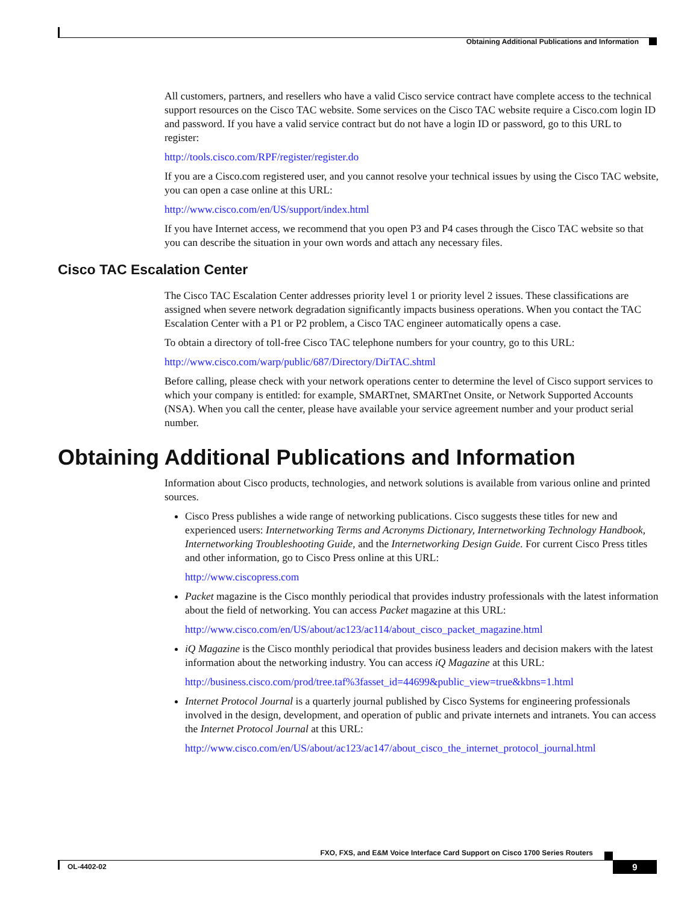Obtaining Additional Publications and Information
All customers, partners, and resellers who have a valid Cisco service contract have complete access to the technical support resources on the Cisco TAC website. Some services on the Cisco TAC website require a Cisco.com login ID and password. If you have a valid service contract but do not have a login ID or password, go to this URL to register:
http://tools.cisco.com/RPF/register/register.do
If you are a Cisco.com registered user, and you cannot resolve your technical issues by using the Cisco TAC website, you can open a case online at this URL:
http://www.cisco.com/en/US/support/index.html
If you have Internet access, we recommend that you open P3 and P4 cases through the Cisco TAC website so that you can describe the situation in your own words and attach any necessary files.
Cisco TAC Escalation Center
The Cisco TAC Escalation Center addresses priority level 1 or priority level 2 issues. These classifications are assigned when severe network degradation significantly impacts business operations. When you contact the TAC Escalation Center with a P1 or P2 problem, a Cisco TAC engineer automatically opens a case.
To obtain a directory of toll-free Cisco TAC telephone numbers for your country, go to this URL:
http://www.cisco.com/warp/public/687/Directory/DirTAC.shtml
Before calling, please check with your network operations center to determine the level of Cisco support services to which your company is entitled: for example, SMARTnet, SMARTnet Onsite, or Network Supported Accounts (NSA). When you call the center, please have available your service agreement number and your product serial number.
Obtaining Additional Publications and Information
Information about Cisco products, technologies, and network solutions is available from various online and printed sources.
Cisco Press publishes a wide range of networking publications. Cisco suggests these titles for new and experienced users: Internetworking Terms and Acronyms Dictionary, Internetworking Technology Handbook, Internetworking Troubleshooting Guide, and the Internetworking Design Guide. For current Cisco Press titles and other information, go to Cisco Press online at this URL:
http://www.ciscopress.com
Packet magazine is the Cisco monthly periodical that provides industry professionals with the latest information about the field of networking. You can access Packet magazine at this URL:
http://www.cisco.com/en/US/about/ac123/ac114/about_cisco_packet_magazine.html
iQ Magazine is the Cisco monthly periodical that provides business leaders and decision makers with the latest information about the networking industry. You can access iQ Magazine at this URL:
http://business.cisco.com/prod/tree.taf%3fasset_id=44699&public_view=true&kbns=1.html
Internet Protocol Journal is a quarterly journal published by Cisco Systems for engineering professionals involved in the design, development, and operation of public and private internets and intranets. You can access the Internet Protocol Journal at this URL:
http://www.cisco.com/en/US/about/ac123/ac147/about_cisco_the_internet_protocol_journal.html
FXO, FXS, and E&M Voice Interface Card Support on Cisco 1700 Series Routers
OL-4402-02 9